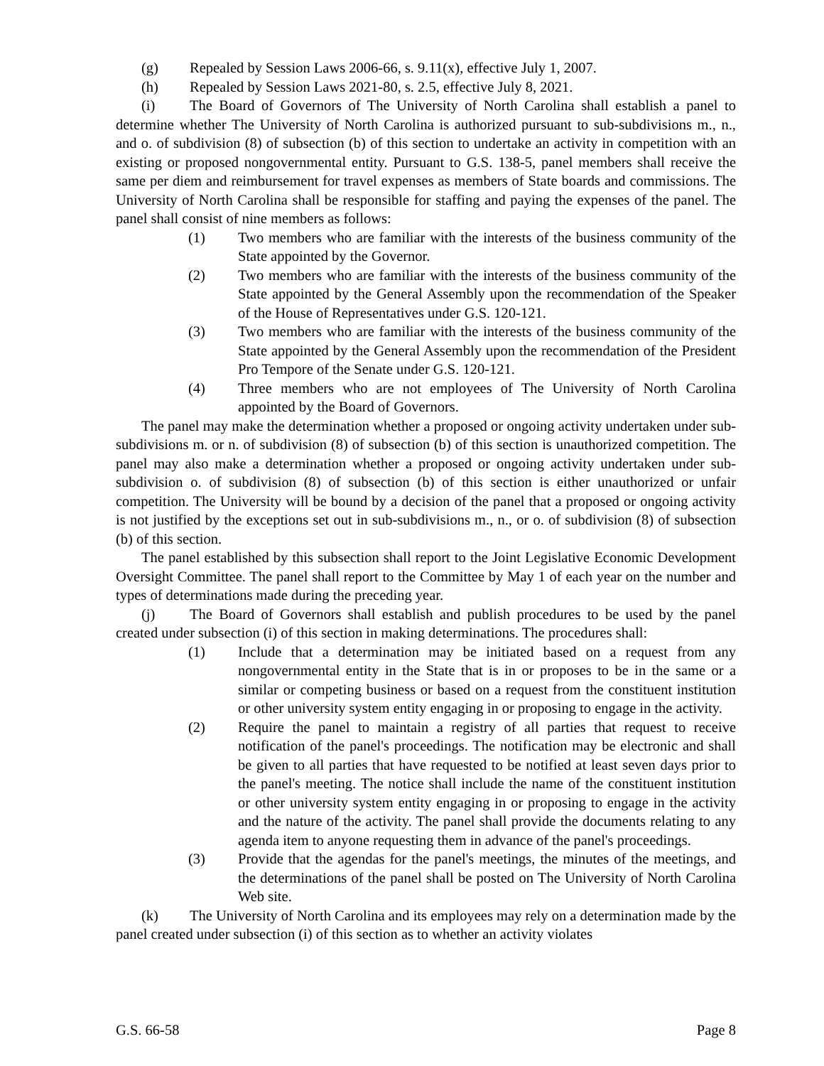(g) Repealed by Session Laws 2006-66, s. 9.11(x), effective July 1, 2007.
(h) Repealed by Session Laws 2021-80, s. 2.5, effective July 8, 2021.
(i) The Board of Governors of The University of North Carolina shall establish a panel to determine whether The University of North Carolina is authorized pursuant to sub-subdivisions m., n., and o. of subdivision (8) of subsection (b) of this section to undertake an activity in competition with an existing or proposed nongovernmental entity. Pursuant to G.S. 138-5, panel members shall receive the same per diem and reimbursement for travel expenses as members of State boards and commissions. The University of North Carolina shall be responsible for staffing and paying the expenses of the panel. The panel shall consist of nine members as follows:
(1) Two members who are familiar with the interests of the business community of the State appointed by the Governor.
(2) Two members who are familiar with the interests of the business community of the State appointed by the General Assembly upon the recommendation of the Speaker of the House of Representatives under G.S. 120-121.
(3) Two members who are familiar with the interests of the business community of the State appointed by the General Assembly upon the recommendation of the President Pro Tempore of the Senate under G.S. 120-121.
(4) Three members who are not employees of The University of North Carolina appointed by the Board of Governors.
The panel may make the determination whether a proposed or ongoing activity undertaken under sub-subdivisions m. or n. of subdivision (8) of subsection (b) of this section is unauthorized competition. The panel may also make a determination whether a proposed or ongoing activity undertaken under sub-subdivision o. of subdivision (8) of subsection (b) of this section is either unauthorized or unfair competition. The University will be bound by a decision of the panel that a proposed or ongoing activity is not justified by the exceptions set out in sub-subdivisions m., n., or o. of subdivision (8) of subsection (b) of this section.
The panel established by this subsection shall report to the Joint Legislative Economic Development Oversight Committee. The panel shall report to the Committee by May 1 of each year on the number and types of determinations made during the preceding year.
(j) The Board of Governors shall establish and publish procedures to be used by the panel created under subsection (i) of this section in making determinations. The procedures shall:
(1) Include that a determination may be initiated based on a request from any nongovernmental entity in the State that is in or proposes to be in the same or a similar or competing business or based on a request from the constituent institution or other university system entity engaging in or proposing to engage in the activity.
(2) Require the panel to maintain a registry of all parties that request to receive notification of the panel's proceedings. The notification may be electronic and shall be given to all parties that have requested to be notified at least seven days prior to the panel's meeting. The notice shall include the name of the constituent institution or other university system entity engaging in or proposing to engage in the activity and the nature of the activity. The panel shall provide the documents relating to any agenda item to anyone requesting them in advance of the panel's proceedings.
(3) Provide that the agendas for the panel's meetings, the minutes of the meetings, and the determinations of the panel shall be posted on The University of North Carolina Web site.
(k) The University of North Carolina and its employees may rely on a determination made by the panel created under subsection (i) of this section as to whether an activity violates
G.S. 66-58 Page 8